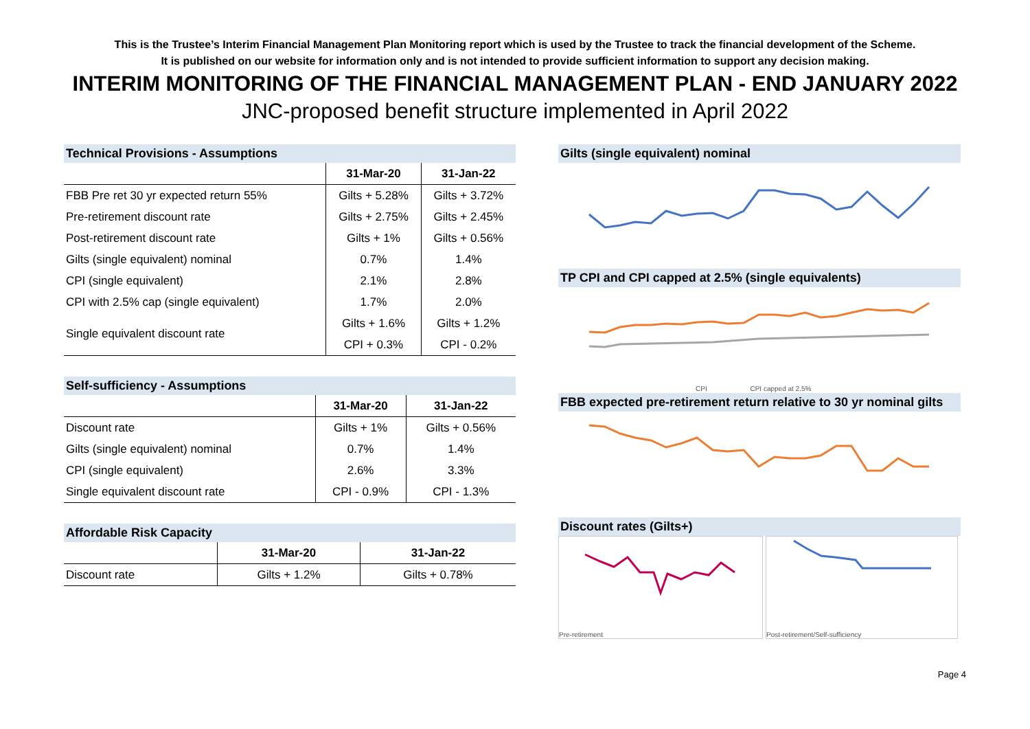This is the Trustee’s Interim Financial Management Plan Monitoring report which is used by the Trustee to track the financial development of the Scheme.
It is published on our website for information only and is not intended to provide sufficient information to support any decision making.
INTERIM MONITORING OF THE FINANCIAL MANAGEMENT PLAN - END JANUARY 2022
JNC-proposed benefit structure implemented in April 2022
Technical Provisions - Assumptions
| | 31-Mar-20 | 31-Jan-22 |
| --- | --- | --- |
| FBB Pre ret 30 yr expected return 55% | Gilts + 5.28% | Gilts + 3.72% |
| Pre-retirement discount rate | Gilts + 2.75% | Gilts + 2.45% |
| Post-retirement discount rate | Gilts + 1% | Gilts + 0.56% |
| Gilts (single equivalent) nominal | 0.7% | 1.4% |
| CPI (single equivalent) | 2.1% | 2.8% |
| CPI with 2.5% cap (single equivalent) | 1.7% | 2.0% |
| Single equivalent discount rate | Gilts + 1.6% | Gilts + 1.2% |
| | CPI + 0.3% | CPI - 0.2% |
Self-sufficiency - Assumptions
| | 31-Mar-20 | 31-Jan-22 |
| --- | --- | --- |
| Discount rate | Gilts + 1% | Gilts + 0.56% |
| Gilts (single equivalent) nominal | 0.7% | 1.4% |
| CPI (single equivalent) | 2.6% | 3.3% |
| Single equivalent discount rate | CPI - 0.9% | CPI - 1.3% |
Affordable Risk Capacity
| | 31-Mar-20 | 31-Jan-22 |
| --- | --- | --- |
| Discount rate | Gilts + 1.2% | Gilts + 0.78% |
Gilts (single equivalent) nominal
TP CPI and CPI capped at 2.5% (single equivalents)
CPI CPI capped at 2.5%
FBB expected pre-retirement return relative to 30 yr nominal gilts
Discount rates (Gilts+)
Pre-retirement
Post-retirement/Self-sufficiency
Page 4